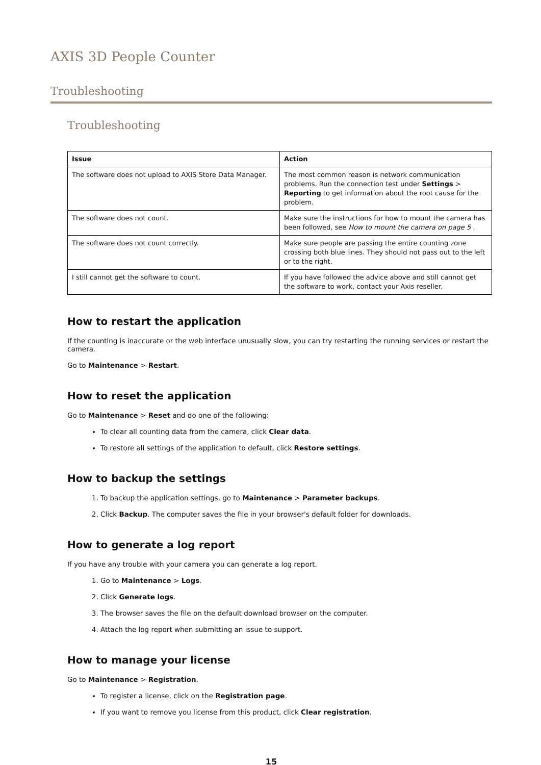AXIS 3D People Counter
Troubleshooting
Troubleshooting
| Issue | Action |
| --- | --- |
| The software does not upload to AXIS Store Data Manager. | The most common reason is network communication problems. Run the connection test under Settings > Reporting to get information about the root cause for the problem. |
| The software does not count. | Make sure the instructions for how to mount the camera has been followed, see How to mount the camera on page 5 . |
| The software does not count correctly. | Make sure people are passing the entire counting zone crossing both blue lines. They should not pass out to the left or to the right. |
| I still cannot get the software to count. | If you have followed the advice above and still cannot get the software to work, contact your Axis reseller. |
How to restart the application
If the counting is inaccurate or the web interface unusually slow, you can try restarting the running services or restart the camera.
Go to Maintenance > Restart.
How to reset the application
Go to Maintenance > Reset and do one of the following:
To clear all counting data from the camera, click Clear data.
To restore all settings of the application to default, click Restore settings.
How to backup the settings
1. To backup the application settings, go to Maintenance > Parameter backups.
2. Click Backup. The computer saves the file in your browser's default folder for downloads.
How to generate a log report
If you have any trouble with your camera you can generate a log report.
1. Go to Maintenance > Logs.
2. Click Generate logs.
3. The browser saves the file on the default download browser on the computer.
4. Attach the log report when submitting an issue to support.
How to manage your license
Go to Maintenance > Registration.
To register a license, click on the Registration page.
If you want to remove you license from this product, click Clear registration.
15